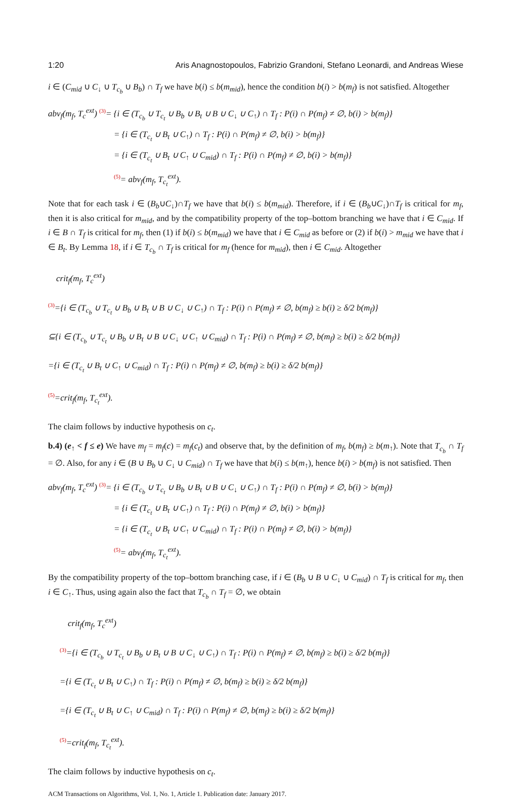1:20 Aris Anagnostopoulos, Fabrizio Grandoni, Stefano Leonardi, and Andreas Wiese
i ∈ (C<sub>mid</sub> ∪ C<sub>↓</sub> ∪ T<sub>c<sub>b</sub></sub> ∪ B<sub>b</sub>) ∩ T<sub>f</sub> we have b(i) ≤ b(m<sub>mid</sub>), hence the condition b(i) > b(m<sub>f</sub>) is not satisfied. Altogether
abv<sub>f</sub>(m<sub>f</sub>, T<sub>c</sub><sup>ext</sup>) <sup>(3)</sup>= {i ∈ (T<sub>c<sub>b</sub></sub> ∪ T<sub>c<sub>t</sub></sub> ∪ B<sub>b</sub> ∪ B<sub>t</sub> ∪ B ∪ C<sub>↓</sub> ∪ C<sub>↑</sub>) ∩ T<sub>f</sub> : P(i) ∩ P(m<sub>f</sub>) ≠ ∅, b(i) > b(m<sub>f</sub>)}
= {i ∈ (T<sub>c<sub>t</sub></sub> ∪ B<sub>t</sub> ∪ C<sub>↑</sub>) ∩ T<sub>f</sub> : P(i) ∩ P(m<sub>f</sub>) ≠ ∅, b(i) > b(m<sub>f</sub>)}
= {i ∈ (T<sub>c<sub>t</sub></sub> ∪ B<sub>t</sub> ∪ C<sub>↑</sub> ∪ C<sub>mid</sub>) ∩ T<sub>f</sub> : P(i) ∩ P(m<sub>f</sub>) ≠ ∅, b(i) > b(m<sub>f</sub>)}
<sup>(5)</sup>= abv<sub>f</sub>(m<sub>f</sub>, T<sub>c<sub>t</sub></sub><sup>ext</sup>).
Note that for each task i ∈ (B<sub>b</sub>∪C<sub>↓</sub>)∩T<sub>f</sub> we have that b(i) ≤ b(m<sub>mid</sub>). Therefore, if i ∈ (B<sub>b</sub>∪C<sub>↓</sub>)∩T<sub>f</sub> is critical for m<sub>f</sub>, then it is also critical for m<sub>mid</sub>, and by the compatibility property of the top–bottom branching we have that i ∈ C<sub>mid</sub>. If i ∈ B ∩ T<sub>f</sub> is critical for m<sub>f</sub>, then (1) if b(i) ≤ b(m<sub>mid</sub>) we have that i ∈ C<sub>mid</sub> as before or (2) if b(i) > m<sub>mid</sub> we have that i ∈ B<sub>t</sub>. By Lemma 18, if i ∈ T<sub>c<sub>b</sub></sub> ∩ T<sub>f</sub> is critical for m<sub>f</sub> (hence for m<sub>mid</sub>), then i ∈ C<sub>mid</sub>. Altogether
crit<sub>f</sub>(m<sub>f</sub>, T<sub>c</sub><sup>ext</sup>)
<sup>(3)</sup>={i ∈ (T<sub>c<sub>b</sub></sub> ∪ T<sub>c<sub>t</sub></sub> ∪ B<sub>b</sub> ∪ B<sub>t</sub> ∪ B ∪ C<sub>↓</sub> ∪ C<sub>↑</sub>) ∩ T<sub>f</sub> : P(i) ∩ P(m<sub>f</sub>) ≠ ∅, b(m<sub>f</sub>) ≥ b(i) ≥ δ/2 b(m<sub>f</sub>)}
⊆{i ∈ (T<sub>c<sub>b</sub></sub> ∪ T<sub>c<sub>t</sub></sub> ∪ B<sub>b</sub> ∪ B<sub>t</sub> ∪ B ∪ C<sub>↓</sub> ∪ C<sub>↑</sub> ∪ C<sub>mid</sub>) ∩ T<sub>f</sub> : P(i) ∩ P(m<sub>f</sub>) ≠ ∅, b(m<sub>f</sub>) ≥ b(i) ≥ δ/2 b(m<sub>f</sub>)}
={i ∈ (T<sub>c<sub>t</sub></sub> ∪ B<sub>t</sub> ∪ C<sub>↑</sub> ∪ C<sub>mid</sub>) ∩ T<sub>f</sub> : P(i) ∩ P(m<sub>f</sub>) ≠ ∅, b(m<sub>f</sub>) ≥ b(i) ≥ δ/2 b(m<sub>f</sub>)}
<sup>(5)</sup>=crit<sub>f</sub>(m<sub>f</sub>, T<sub>c<sub>t</sub></sub><sup>ext</sup>).
The claim follows by inductive hypothesis on c<sub>t</sub>.
b.4) (e<sub>↑</sub> < f ≤ e) We have m<sub>f</sub> = m<sub>f</sub>(c) = m<sub>f</sub>(c<sub>t</sub>) and observe that, by the definition of m<sub>f</sub>, b(m<sub>f</sub>) ≥ b(m<sub>↑</sub>). Note that T<sub>c<sub>b</sub></sub> ∩ T<sub>f</sub> = ∅. Also, for any i ∈ (B ∪ B<sub>b</sub> ∪ C<sub>↓</sub> ∪ C<sub>mid</sub>) ∩ T<sub>f</sub> we have that b(i) ≤ b(m<sub>↑</sub>), hence b(i) > b(m<sub>f</sub>) is not satisfied. Then
abv<sub>f</sub>(m<sub>f</sub>, T<sub>c</sub><sup>ext</sup>) <sup>(3)</sup>= {i ∈ (T<sub>c<sub>b</sub></sub> ∪ T<sub>c<sub>t</sub></sub> ∪ B<sub>b</sub> ∪ B<sub>t</sub> ∪ B ∪ C<sub>↓</sub> ∪ C<sub>↑</sub>) ∩ T<sub>f</sub> : P(i) ∩ P(m<sub>f</sub>) ≠ ∅, b(i) > b(m<sub>f</sub>)}
= {i ∈ (T<sub>c<sub>t</sub></sub> ∪ B<sub>t</sub> ∪ C<sub>↑</sub>) ∩ T<sub>f</sub> : P(i) ∩ P(m<sub>f</sub>) ≠ ∅, b(i) > b(m<sub>f</sub>)}
= {i ∈ (T<sub>c<sub>t</sub></sub> ∪ B<sub>t</sub> ∪ C<sub>↑</sub> ∪ C<sub>mid</sub>) ∩ T<sub>f</sub> : P(i) ∩ P(m<sub>f</sub>) ≠ ∅, b(i) > b(m<sub>f</sub>)}
<sup>(5)</sup>= abv<sub>f</sub>(m<sub>f</sub>, T<sub>c<sub>t</sub></sub><sup>ext</sup>).
By the compatibility property of the top–bottom branching case, if i ∈ (B<sub>b</sub> ∪ B ∪ C<sub>↓</sub> ∪ C<sub>mid</sub>) ∩ T<sub>f</sub> is critical for m<sub>f</sub>, then i ∈ C<sub>↑</sub>. Thus, using again also the fact that T<sub>c<sub>b</sub></sub> ∩ T<sub>f</sub> = ∅, we obtain
crit<sub>f</sub>(m<sub>f</sub>, T<sub>c</sub><sup>ext</sup>)
<sup>(3)</sup>={i ∈ (T<sub>c<sub>b</sub></sub> ∪ T<sub>c<sub>t</sub></sub> ∪ B<sub>b</sub> ∪ B<sub>t</sub> ∪ B ∪ C<sub>↓</sub> ∪ C<sub>↑</sub>) ∩ T<sub>f</sub> : P(i) ∩ P(m<sub>f</sub>) ≠ ∅, b(m<sub>f</sub>) ≥ b(i) ≥ δ/2 b(m<sub>f</sub>)}
={i ∈ (T<sub>c<sub>t</sub></sub> ∪ B<sub>t</sub> ∪ C<sub>↑</sub>) ∩ T<sub>f</sub> : P(i) ∩ P(m<sub>f</sub>) ≠ ∅, b(m<sub>f</sub>) ≥ b(i) ≥ δ/2 b(m<sub>f</sub>)}
={i ∈ (T<sub>c<sub>t</sub></sub> ∪ B<sub>t</sub> ∪ C<sub>↑</sub> ∪ C<sub>mid</sub>) ∩ T<sub>f</sub> : P(i) ∩ P(m<sub>f</sub>) ≠ ∅, b(m<sub>f</sub>) ≥ b(i) ≥ δ/2 b(m<sub>f</sub>)}
<sup>(5)</sup>=crit<sub>f</sub>(m<sub>f</sub>, T<sub>c<sub>t</sub></sub><sup>ext</sup>).
The claim follows by inductive hypothesis on c<sub>t</sub>.
ACM Transactions on Algorithms, Vol. 1, No. 1, Article 1. Publication date: January 2017.